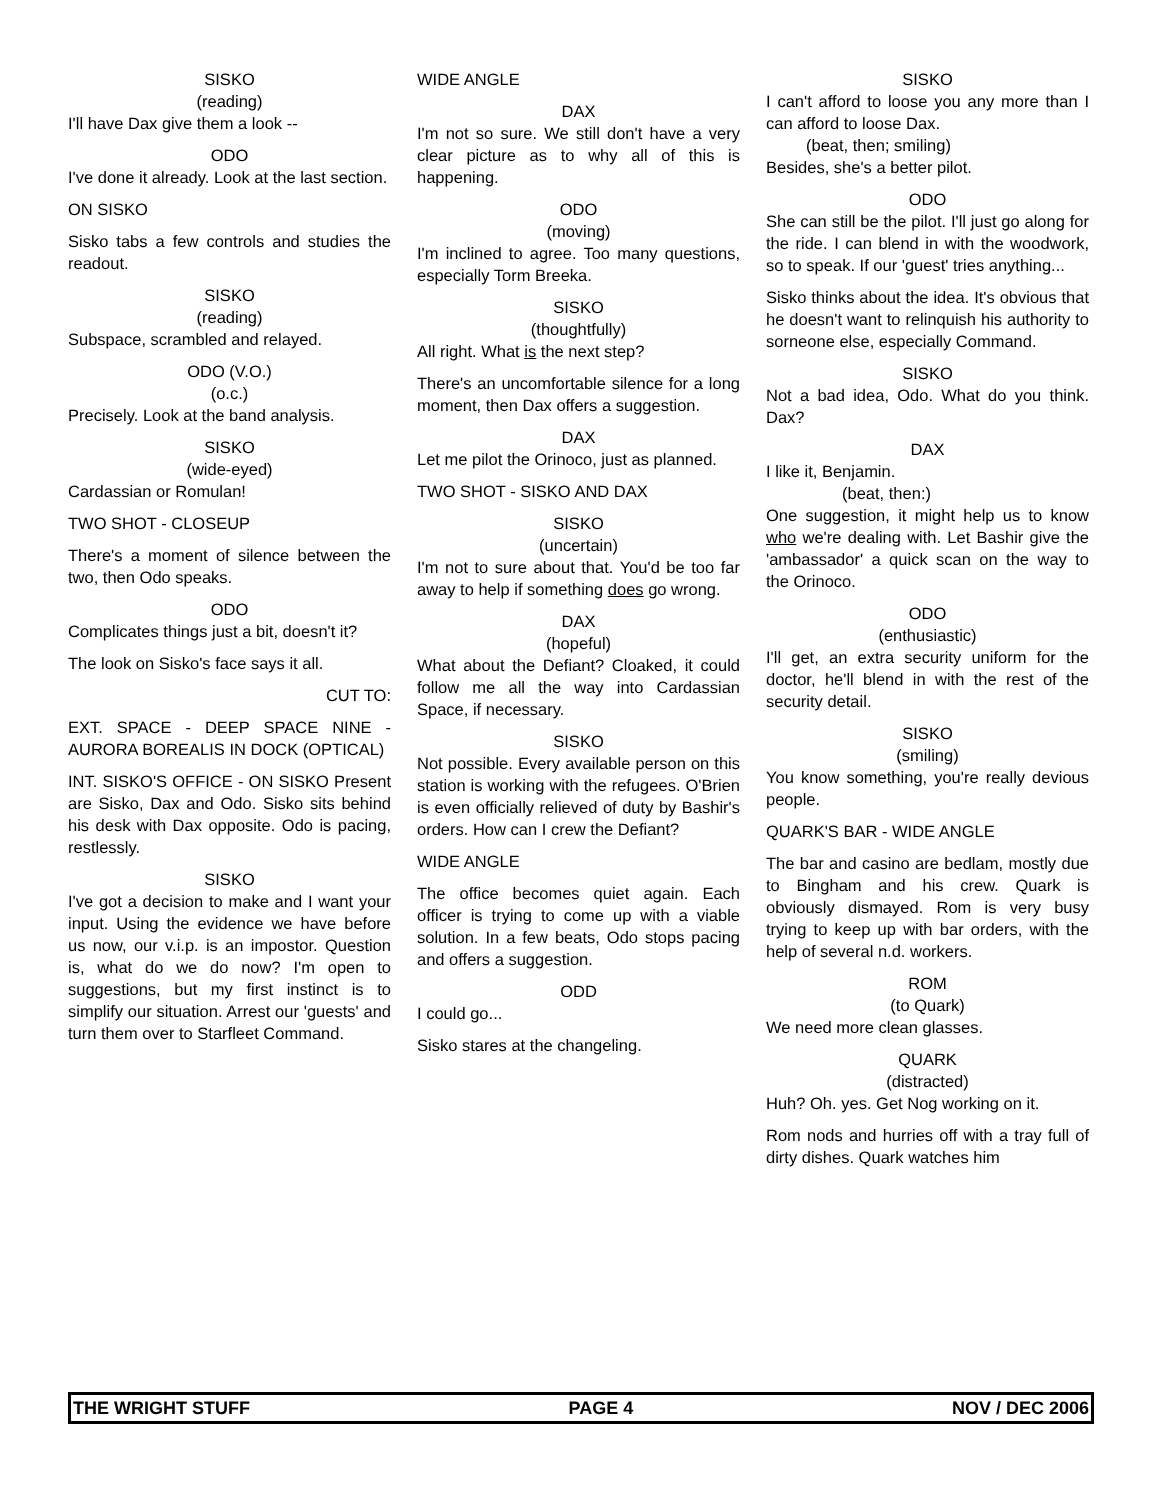SISKO
(reading)
I'll have Dax give them a look --
ODO
I've done it already. Look at the last section.
ON SISKO
Sisko tabs a few controls and studies the readout.
SISKO
(reading)
Subspace, scrambled and relayed.
ODO (V.O.)
(o.c.)
Precisely. Look at the band analysis.
SISKO
(wide-eyed)
Cardassian or Romulan!
TWO SHOT - CLOSEUP
There's a moment of silence between the two, then Odo speaks.
ODO
Complicates things just a bit, doesn't it?
The look on Sisko's face says it all.
CUT TO:
EXT. SPACE - DEEP SPACE NINE - AURORA BOREALIS IN DOCK (OPTICAL)
INT. SISKO'S OFFICE - ON SISKO Present are Sisko, Dax and Odo. Sisko sits behind his desk with Dax opposite. Odo is pacing, restlessly.
SISKO
I've got a decision to make and I want your input. Using the evidence we have before us now, our v.i.p. is an impostor. Question is, what do we do now? I'm open to suggestions, but my first instinct is to simplify our situation. Arrest our 'guests' and turn them over to Starfleet Command.
WIDE ANGLE
DAX
I'm not so sure. We still don't have a very clear picture as to why all of this is happening.
ODO
(moving)
I'm inclined to agree. Too many questions, especially Torm Breeka.
SISKO
(thoughtfully)
All right. What is the next step?
There's an uncomfortable silence for a long moment, then Dax offers a suggestion.
DAX
Let me pilot the Orinoco, just as planned.
TWO SHOT - SISKO AND DAX
SISKO
(uncertain)
I'm not to sure about that. You'd be too far away to help if something does go wrong.
DAX
(hopeful)
What about the Defiant? Cloaked, it could follow me all the way into Cardassian Space, if necessary.
SISKO
Not possible. Every available person on this station is working with the refugees. O'Brien is even officially relieved of duty by Bashir's orders. How can I crew the Defiant?
WIDE ANGLE
The office becomes quiet again. Each officer is trying to come up with a viable solution. In a few beats, Odo stops pacing and offers a suggestion.
ODD
I could go...
Sisko stares at the changeling.
SISKO
I can't afford to loose you any more than I can afford to loose Dax.
(beat, then; smiling)
Besides, she's a better pilot.
ODO
She can still be the pilot. I'll just go along for the ride. I can blend in with the woodwork, so to speak. If our 'guest' tries anything...
Sisko thinks about the idea. It's obvious that he doesn't want to relinquish his authority to sorneone else, especially Command.
SISKO
Not a bad idea, Odo. What do you think. Dax?
DAX
I like it, Benjamin.
(beat, then:)
One suggestion, it might help us to know who we're dealing with. Let Bashir give the 'ambassador' a quick scan on the way to the Orinoco.
ODO
(enthusiastic)
I'll get, an extra security uniform for the doctor, he'll blend in with the rest of the security detail.
SISKO
(smiling)
You know something, you're really devious people.
QUARK'S BAR - WIDE ANGLE
The bar and casino are bedlam, mostly due to Bingham and his crew. Quark is obviously dismayed. Rom is very busy trying to keep up with bar orders, with the help of several n.d. workers.
ROM
(to Quark)
We need more clean glasses.
QUARK
(distracted)
Huh? Oh. yes. Get Nog working on it.
Rom nods and hurries off with a tray full of dirty dishes. Quark watches him
THE WRIGHT STUFF PAGE 4 NOV / DEC 2006